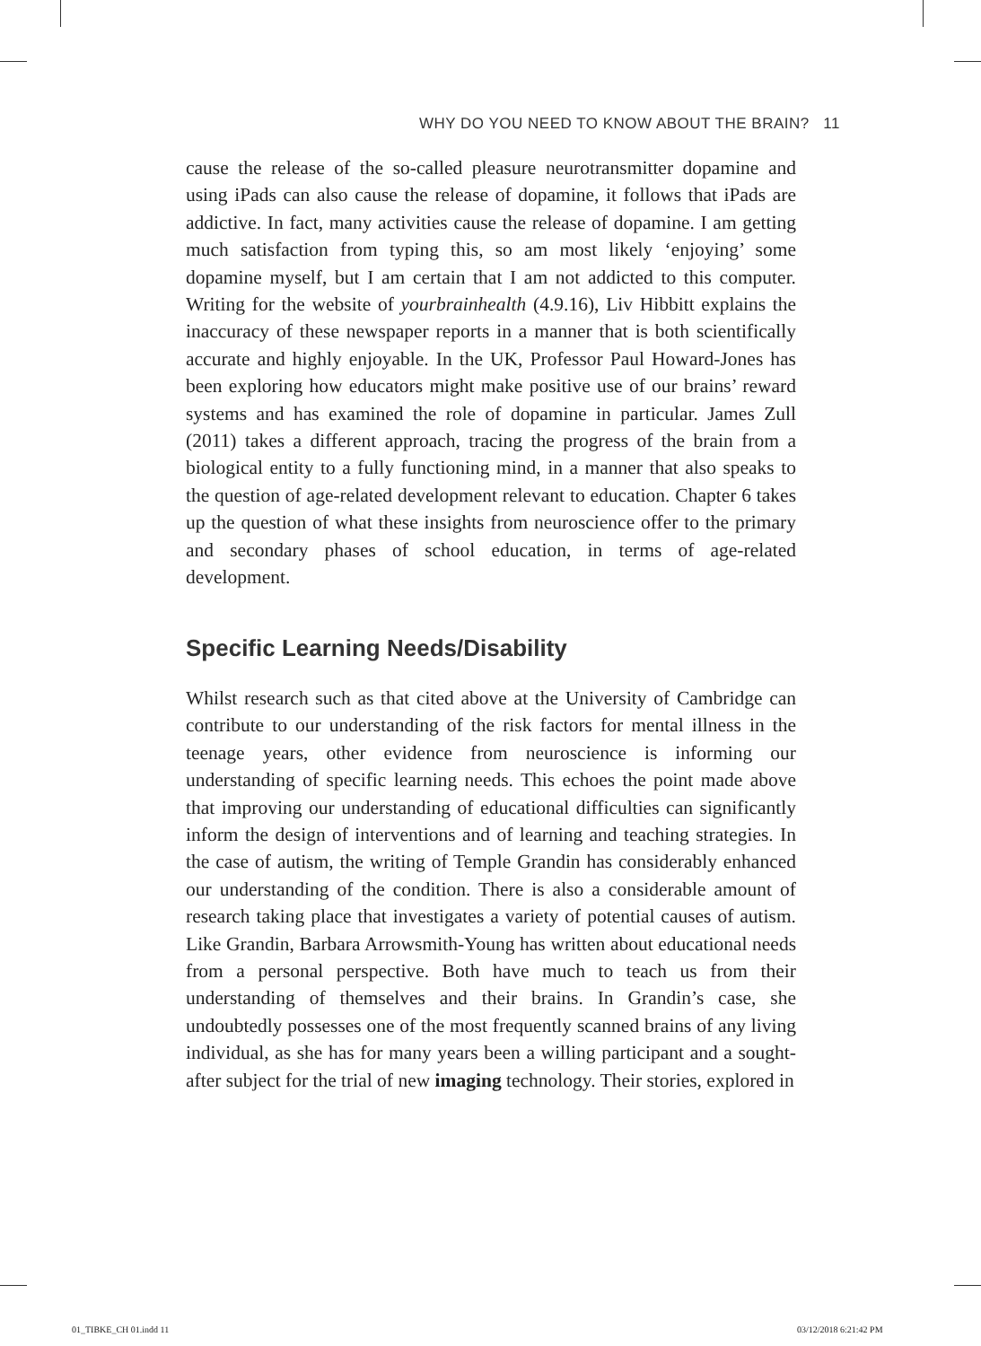WHY DO YOU NEED TO KNOW ABOUT THE BRAIN? 11
cause the release of the so-called pleasure neurotransmitter dopamine and using iPads can also cause the release of dopamine, it follows that iPads are addictive. In fact, many activities cause the release of dopamine. I am getting much satisfaction from typing this, so am most likely ‘enjoying’ some dopamine myself, but I am certain that I am not addicted to this computer. Writing for the website of yourbrainhealth (4.9.16), Liv Hibbitt explains the inaccuracy of these newspaper reports in a manner that is both scientifically accurate and highly enjoyable. In the UK, Professor Paul Howard-Jones has been exploring how educators might make positive use of our brains’ reward systems and has examined the role of dopamine in particular. James Zull (2011) takes a different approach, tracing the progress of the brain from a biological entity to a fully functioning mind, in a manner that also speaks to the question of age-related development relevant to education. Chapter 6 takes up the question of what these insights from neuroscience offer to the primary and secondary phases of school education, in terms of age-related development.
Specific Learning Needs/Disability
Whilst research such as that cited above at the University of Cambridge can contribute to our understanding of the risk factors for mental illness in the teenage years, other evidence from neuroscience is informing our understanding of specific learning needs. This echoes the point made above that improving our understanding of educational difficulties can significantly inform the design of interventions and of learning and teaching strategies. In the case of autism, the writing of Temple Grandin has considerably enhanced our understanding of the condition. There is also a considerable amount of research taking place that investigates a variety of potential causes of autism. Like Grandin, Barbara Arrowsmith-Young has written about educational needs from a personal perspective. Both have much to teach us from their understanding of themselves and their brains. In Grandin’s case, she undoubtedly possesses one of the most frequently scanned brains of any living individual, as she has for many years been a willing participant and a sought-after subject for the trial of new imaging technology. Their stories, explored in
01_TIBKE_CH 01.indd 11 03/12/2018 6:21:42 PM